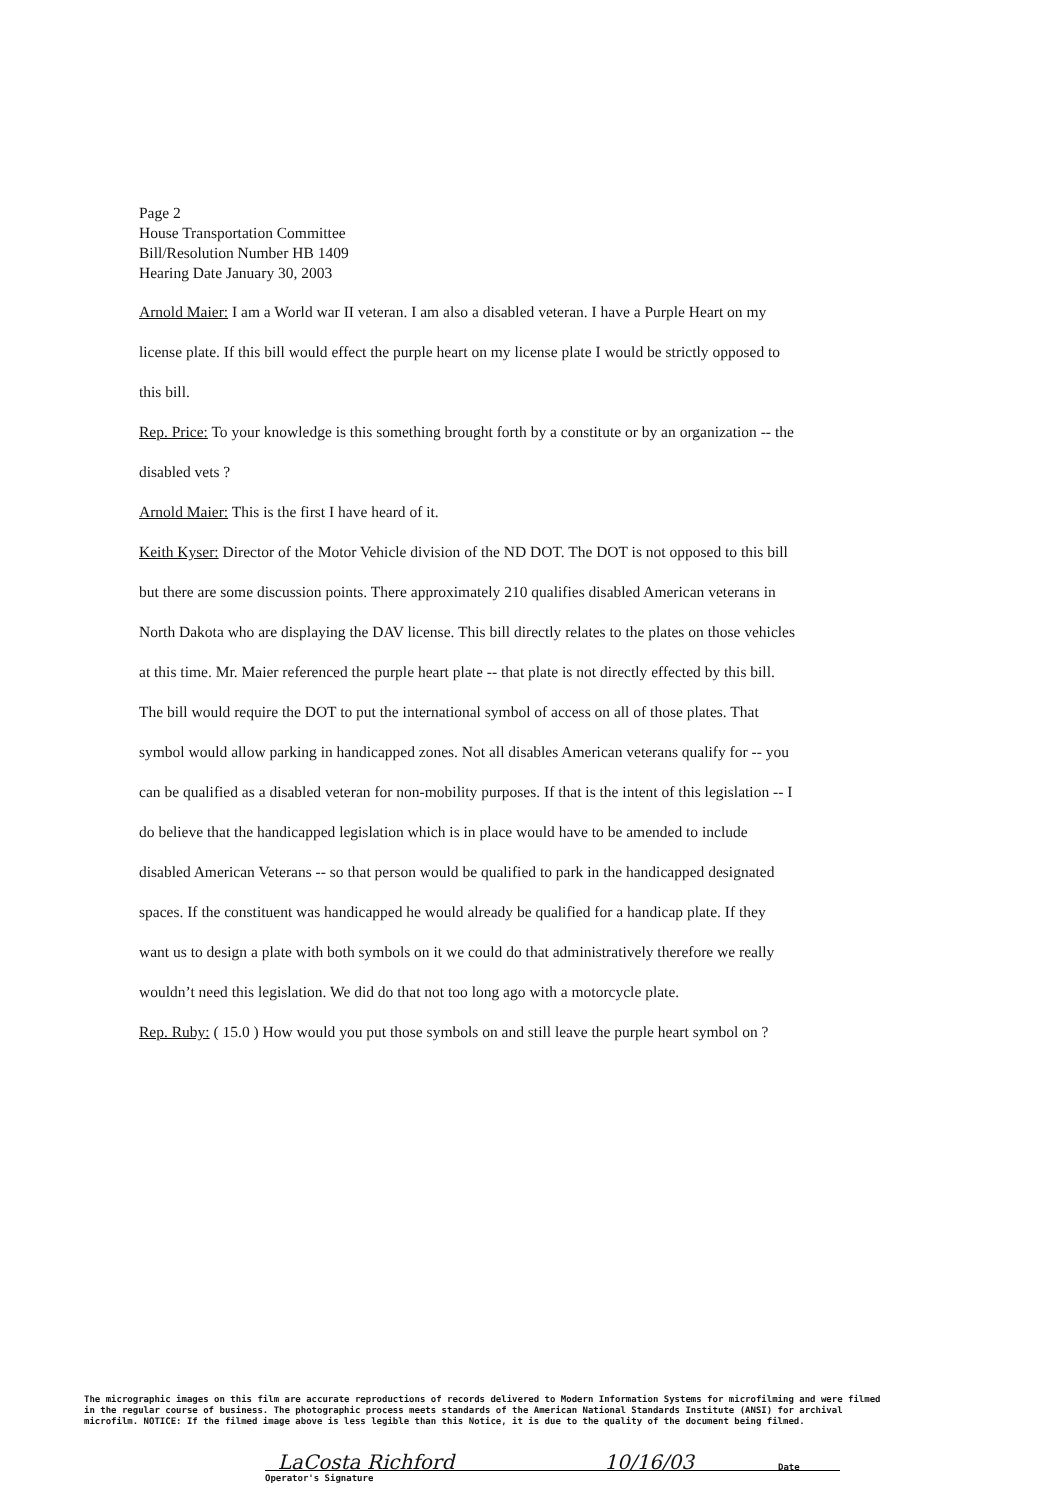Page 2
House Transportation Committee
Bill/Resolution Number HB 1409
Hearing Date January 30, 2003
Arnold Maier: I am a World war II veteran. I am also a disabled veteran. I have a Purple Heart on my license plate. If this bill would effect the purple heart on my license plate I would be strictly opposed to this bill.
Rep. Price: To your knowledge is this something brought forth by a constitute or by an organization -- the disabled vets ?
Arnold Maier: This is the first I have heard of it.
Keith Kyser: Director of the Motor Vehicle division of the ND DOT. The DOT is not opposed to this bill but there are some discussion points. There approximately 210 qualifies disabled American veterans in North Dakota who are displaying the DAV license. This bill directly relates to the plates on those vehicles at this time. Mr. Maier referenced the purple heart plate -- that plate is not directly effected by this bill. The bill would require the DOT to put the international symbol of access on all of those plates. That symbol would allow parking in handicapped zones. Not all disables American veterans qualify for -- you can be qualified as a disabled veteran for non-mobility purposes. If that is the intent of this legislation -- I do believe that the handicapped legislation which is in place would have to be amended to include disabled American Veterans -- so that person would be qualified to park in the handicapped designated spaces. If the constituent was handicapped he would already be qualified for a handicap plate. If they want us to design a plate with both symbols on it we could do that administratively therefore we really wouldn’t need this legislation. We did do that not too long ago with a motorcycle plate.
Rep. Ruby: ( 15.0 ) How would you put those symbols on and still leave the purple heart symbol on ?
The micrographic images on this film are accurate reproductions of records delivered to Modern Information Systems for microfilming and were filmed in the regular course of business. The photographic process meets standards of the American National Standards Institute (ANSI) for archival microfilm. NOTICE: If the filmed image above is less legible than this Notice, it is due to the quality of the document being filmed.
LaCosta Richford 10/16/03
Operator's Signature
Date